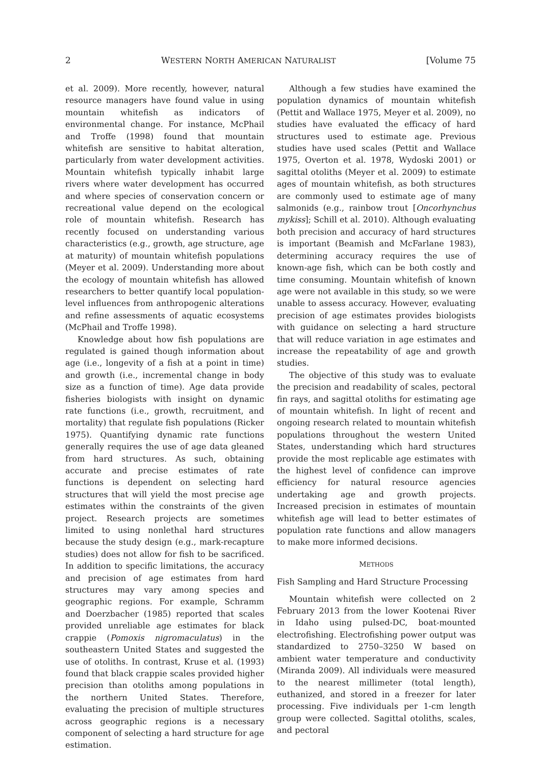2 WESTERN NORTH AMERICAN NATURALIST [Volume 75
et al. 2009). More recently, however, natural resource managers have found value in using mountain whitefish as indicators of environmental change. For instance, McPhail and Troffe (1998) found that mountain whitefish are sensitive to habitat alteration, particularly from water development activities. Mountain whitefish typically inhabit large rivers where water development has occurred and where species of conservation concern or recreational value depend on the ecological role of mountain whitefish. Research has recently focused on understanding various characteristics (e.g., growth, age structure, age at maturity) of mountain whitefish populations (Meyer et al. 2009). Understanding more about the ecology of mountain whitefish has allowed researchers to better quantify local population-level influences from anthropogenic alterations and refine assessments of aquatic ecosystems (McPhail and Troffe 1998).
Knowledge about how fish populations are regulated is gained though information about age (i.e., longevity of a fish at a point in time) and growth (i.e., incremental change in body size as a function of time). Age data provide fisheries biologists with insight on dynamic rate functions (i.e., growth, recruitment, and mortality) that regulate fish populations (Ricker 1975). Quantifying dynamic rate functions generally requires the use of age data gleaned from hard structures. As such, obtaining accurate and precise estimates of rate functions is dependent on selecting hard structures that will yield the most precise age estimates within the constraints of the given project. Research projects are sometimes limited to using nonlethal hard structures because the study design (e.g., mark-recapture studies) does not allow for fish to be sacrificed. In addition to specific limitations, the accuracy and precision of age estimates from hard structures may vary among species and geographic regions. For example, Schramm and Doerzbacher (1985) reported that scales provided unreliable age estimates for black crappie (Pomoxis nigromaculatus) in the southeastern United States and suggested the use of otoliths. In contrast, Kruse et al. (1993) found that black crappie scales provided higher precision than otoliths among populations in the northern United States. Therefore, evaluating the precision of multiple structures across geographic regions is a necessary component of selecting a hard structure for age estimation.
Although a few studies have examined the population dynamics of mountain whitefish (Pettit and Wallace 1975, Meyer et al. 2009), no studies have evaluated the efficacy of hard structures used to estimate age. Previous studies have used scales (Pettit and Wallace 1975, Overton et al. 1978, Wydoski 2001) or sagittal otoliths (Meyer et al. 2009) to estimate ages of mountain whitefish, as both structures are commonly used to estimate age of many salmonids (e.g., rainbow trout [Oncorhynchus mykiss]; Schill et al. 2010). Although evaluating both precision and accuracy of hard structures is important (Beamish and McFarlane 1983), determining accuracy requires the use of known-age fish, which can be both costly and time consuming. Mountain whitefish of known age were not available in this study, so we were unable to assess accuracy. However, evaluating precision of age estimates provides biologists with guidance on selecting a hard structure that will reduce variation in age estimates and increase the repeatability of age and growth studies.
The objective of this study was to evaluate the precision and readability of scales, pectoral fin rays, and sagittal otoliths for estimating age of mountain whitefish. In light of recent and ongoing research related to mountain whitefish populations throughout the western United States, understanding which hard structures provide the most replicable age estimates with the highest level of confidence can improve efficiency for natural resource agencies undertaking age and growth projects. Increased precision in estimates of mountain whitefish age will lead to better estimates of population rate functions and allow managers to make more informed decisions.
METHODS
Fish Sampling and Hard Structure Processing
Mountain whitefish were collected on 2 February 2013 from the lower Kootenai River in Idaho using pulsed-DC, boat-mounted electrofishing. Electrofishing power output was standardized to 2750–3250 W based on ambient water temperature and conductivity (Miranda 2009). All individuals were measured to the nearest millimeter (total length), euthanized, and stored in a freezer for later processing. Five individuals per 1-cm length group were collected. Sagittal otoliths, scales, and pectoral